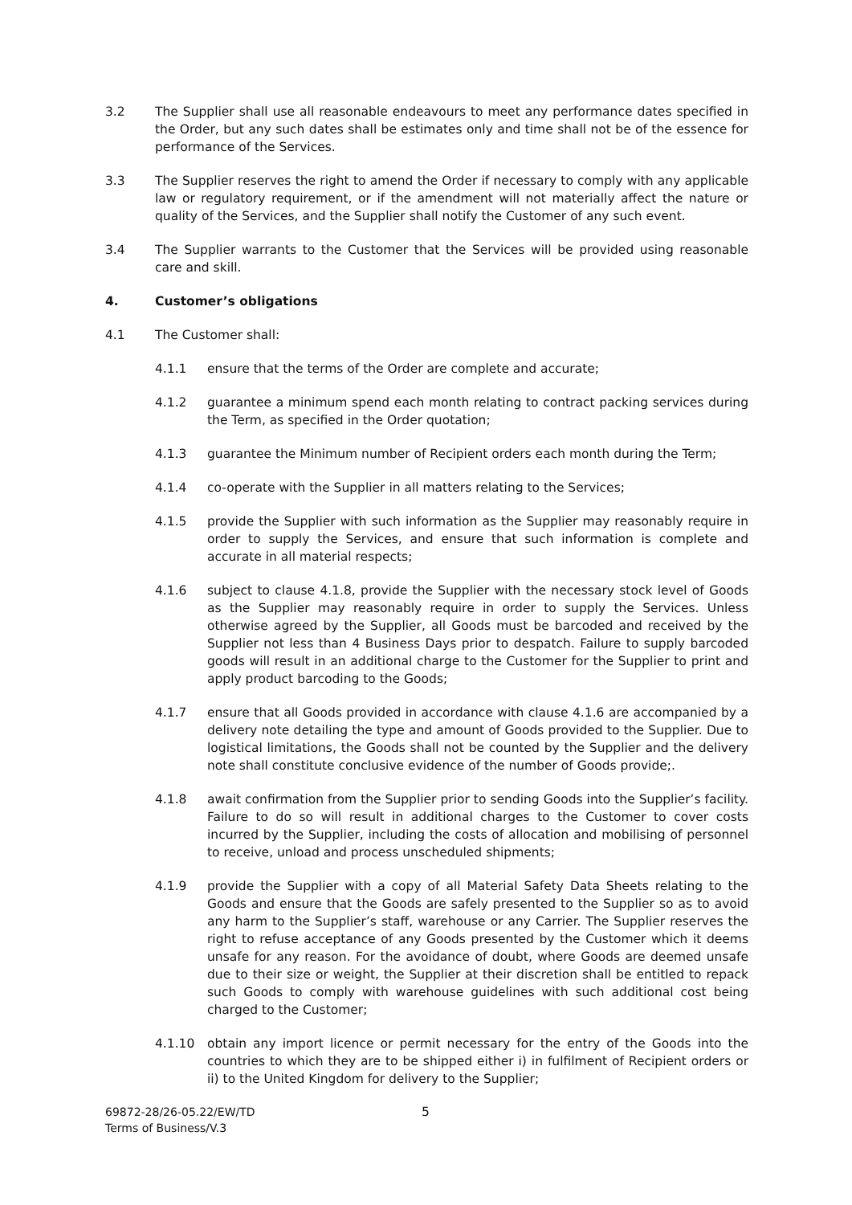3.2 The Supplier shall use all reasonable endeavours to meet any performance dates specified in the Order, but any such dates shall be estimates only and time shall not be of the essence for performance of the Services.
3.3 The Supplier reserves the right to amend the Order if necessary to comply with any applicable law or regulatory requirement, or if the amendment will not materially affect the nature or quality of the Services, and the Supplier shall notify the Customer of any such event.
3.4 The Supplier warrants to the Customer that the Services will be provided using reasonable care and skill.
4. Customer’s obligations
4.1 The Customer shall:
4.1.1 ensure that the terms of the Order are complete and accurate;
4.1.2 guarantee a minimum spend each month relating to contract packing services during the Term, as specified in the Order quotation;
4.1.3 guarantee the Minimum number of Recipient orders each month during the Term;
4.1.4 co-operate with the Supplier in all matters relating to the Services;
4.1.5 provide the Supplier with such information as the Supplier may reasonably require in order to supply the Services, and ensure that such information is complete and accurate in all material respects;
4.1.6 subject to clause 4.1.8, provide the Supplier with the necessary stock level of Goods as the Supplier may reasonably require in order to supply the Services. Unless otherwise agreed by the Supplier, all Goods must be barcoded and received by the Supplier not less than 4 Business Days prior to despatch. Failure to supply barcoded goods will result in an additional charge to the Customer for the Supplier to print and apply product barcoding to the Goods;
4.1.7 ensure that all Goods provided in accordance with clause 4.1.6 are accompanied by a delivery note detailing the type and amount of Goods provided to the Supplier. Due to logistical limitations, the Goods shall not be counted by the Supplier and the delivery note shall constitute conclusive evidence of the number of Goods provide;.
4.1.8 await confirmation from the Supplier prior to sending Goods into the Supplier’s facility. Failure to do so will result in additional charges to the Customer to cover costs incurred by the Supplier, including the costs of allocation and mobilising of personnel to receive, unload and process unscheduled shipments;
4.1.9 provide the Supplier with a copy of all Material Safety Data Sheets relating to the Goods and ensure that the Goods are safely presented to the Supplier so as to avoid any harm to the Supplier’s staff, warehouse or any Carrier. The Supplier reserves the right to refuse acceptance of any Goods presented by the Customer which it deems unsafe for any reason. For the avoidance of doubt, where Goods are deemed unsafe due to their size or weight, the Supplier at their discretion shall be entitled to repack such Goods to comply with warehouse guidelines with such additional cost being charged to the Customer;
4.1.10 obtain any import licence or permit necessary for the entry of the Goods into the countries to which they are to be shipped either i) in fulfilment of Recipient orders or ii) to the United Kingdom for delivery to the Supplier;
69872-28/26-05.22/EW/TD
Terms of Business/V.3
5